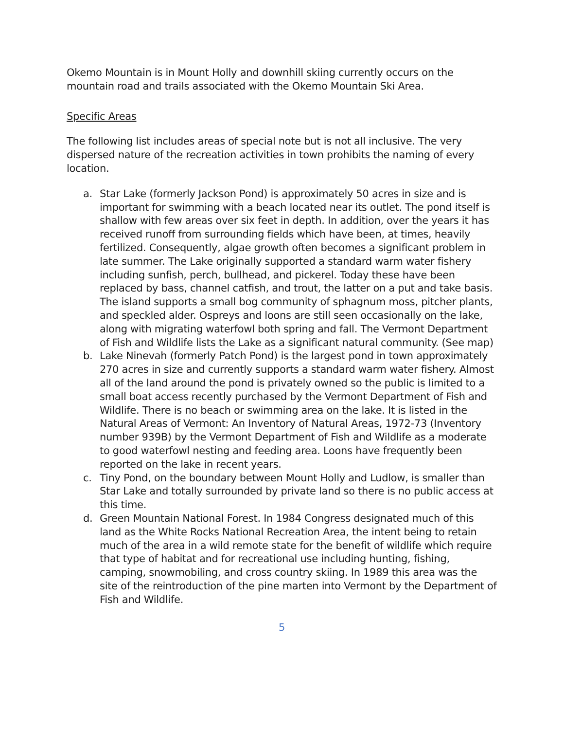Okemo Mountain is in Mount Holly and downhill skiing currently occurs on the mountain road and trails associated with the Okemo Mountain Ski Area.
Specific Areas
The following list includes areas of special note but is not all inclusive. The very dispersed nature of the recreation activities in town prohibits the naming of every location.
a. Star Lake (formerly Jackson Pond) is approximately 50 acres in size and is important for swimming with a beach located near its outlet. The pond itself is shallow with few areas over six feet in depth. In addition, over the years it has received runoff from surrounding fields which have been, at times, heavily fertilized. Consequently, algae growth often becomes a significant problem in late summer. The Lake originally supported a standard warm water fishery including sunfish, perch, bullhead, and pickerel. Today these have been replaced by bass, channel catfish, and trout, the latter on a put and take basis. The island supports a small bog community of sphagnum moss, pitcher plants, and speckled alder. Ospreys and loons are still seen occasionally on the lake, along with migrating waterfowl both spring and fall. The Vermont Department of Fish and Wildlife lists the Lake as a significant natural community. (See map)
b. Lake Ninevah (formerly Patch Pond) is the largest pond in town approximately 270 acres in size and currently supports a standard warm water fishery. Almost all of the land around the pond is privately owned so the public is limited to a small boat access recently purchased by the Vermont Department of Fish and Wildlife. There is no beach or swimming area on the lake. It is listed in the Natural Areas of Vermont: An Inventory of Natural Areas, 1972-73 (Inventory number 939B) by the Vermont Department of Fish and Wildlife as a moderate to good waterfowl nesting and feeding area. Loons have frequently been reported on the lake in recent years.
c. Tiny Pond, on the boundary between Mount Holly and Ludlow, is smaller than Star Lake and totally surrounded by private land so there is no public access at this time.
d. Green Mountain National Forest. In 1984 Congress designated much of this land as the White Rocks National Recreation Area, the intent being to retain much of the area in a wild remote state for the benefit of wildlife which require that type of habitat and for recreational use including hunting, fishing, camping, snowmobiling, and cross country skiing. In 1989 this area was the site of the reintroduction of the pine marten into Vermont by the Department of Fish and Wildlife.
5